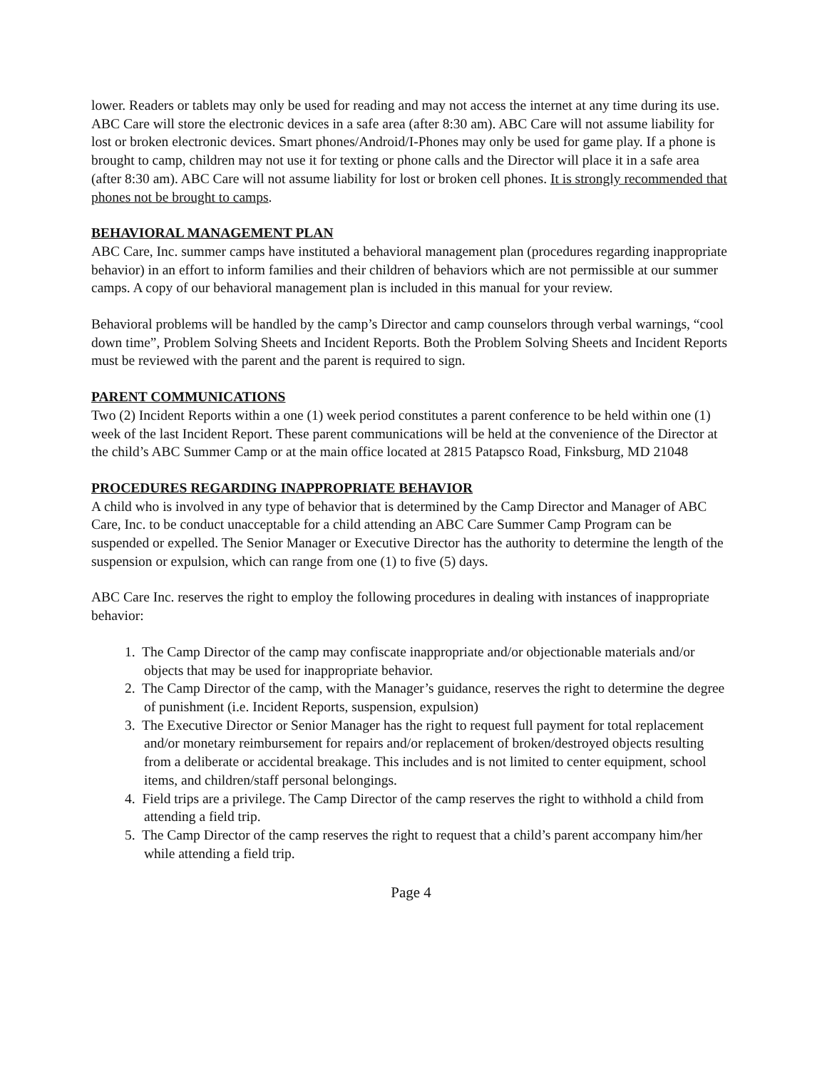lower. Readers or tablets may only be used for reading and may not access the internet at any time during its use. ABC Care will store the electronic devices in a safe area (after 8:30 am). ABC Care will not assume liability for lost or broken electronic devices. Smart phones/Android/I-Phones may only be used for game play. If a phone is brought to camp, children may not use it for texting or phone calls and the Director will place it in a safe area (after 8:30 am). ABC Care will not assume liability for lost or broken cell phones. It is strongly recommended that phones not be brought to camps.
BEHAVIORAL MANAGEMENT PLAN
ABC Care, Inc. summer camps have instituted a behavioral management plan (procedures regarding inappropriate behavior) in an effort to inform families and their children of behaviors which are not permissible at our summer camps. A copy of our behavioral management plan is included in this manual for your review.
Behavioral problems will be handled by the camp’s Director and camp counselors through verbal warnings, “cool down time”, Problem Solving Sheets and Incident Reports. Both the Problem Solving Sheets and Incident Reports must be reviewed with the parent and the parent is required to sign.
PARENT COMMUNICATIONS
Two (2) Incident Reports within a one (1) week period constitutes a parent conference to be held within one (1) week of the last Incident Report. These parent communications will be held at the convenience of the Director at the child’s ABC Summer Camp or at the main office located at 2815 Patapsco Road, Finksburg, MD 21048
PROCEDURES REGARDING INAPPROPRIATE BEHAVIOR
A child who is involved in any type of behavior that is determined by the Camp Director and Manager of ABC Care, Inc. to be conduct unacceptable for a child attending an ABC Care Summer Camp Program can be suspended or expelled. The Senior Manager or Executive Director has the authority to determine the length of the suspension or expulsion, which can range from one (1) to five (5) days.
ABC Care Inc. reserves the right to employ the following procedures in dealing with instances of inappropriate behavior:
1. The Camp Director of the camp may confiscate inappropriate and/or objectionable materials and/or objects that may be used for inappropriate behavior.
2. The Camp Director of the camp, with the Manager’s guidance, reserves the right to determine the degree of punishment (i.e. Incident Reports, suspension, expulsion)
3. The Executive Director or Senior Manager has the right to request full payment for total replacement and/or monetary reimbursement for repairs and/or replacement of broken/destroyed objects resulting from a deliberate or accidental breakage. This includes and is not limited to center equipment, school items, and children/staff personal belongings.
4. Field trips are a privilege. The Camp Director of the camp reserves the right to withhold a child from attending a field trip.
5. The Camp Director of the camp reserves the right to request that a child’s parent accompany him/her while attending a field trip.
Page 4